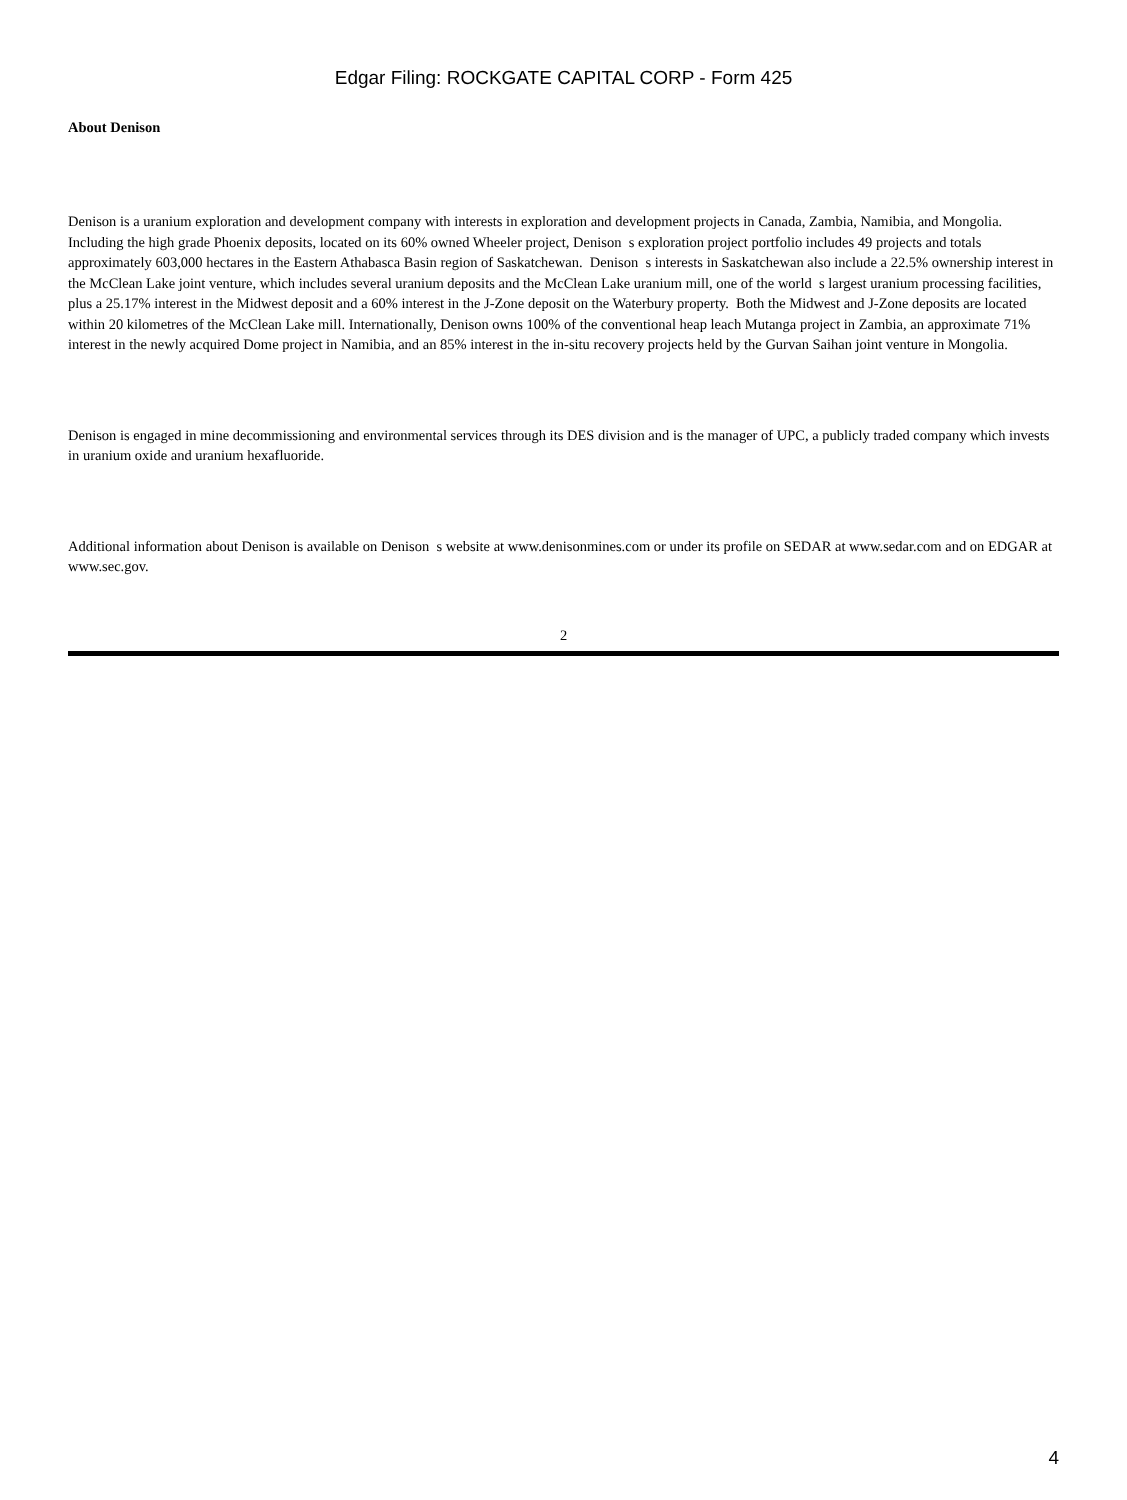Edgar Filing: ROCKGATE CAPITAL CORP - Form 425
About Denison
Denison is a uranium exploration and development company with interests in exploration and development projects in Canada, Zambia, Namibia, and Mongolia. Including the high grade Phoenix deposits, located on its 60% owned Wheeler project, Denison s exploration project portfolio includes 49 projects and totals approximately 603,000 hectares in the Eastern Athabasca Basin region of Saskatchewan. Denison s interests in Saskatchewan also include a 22.5% ownership interest in the McClean Lake joint venture, which includes several uranium deposits and the McClean Lake uranium mill, one of the world s largest uranium processing facilities, plus a 25.17% interest in the Midwest deposit and a 60% interest in the J-Zone deposit on the Waterbury property. Both the Midwest and J-Zone deposits are located within 20 kilometres of the McClean Lake mill. Internationally, Denison owns 100% of the conventional heap leach Mutanga project in Zambia, an approximate 71% interest in the newly acquired Dome project in Namibia, and an 85% interest in the in-situ recovery projects held by the Gurvan Saihan joint venture in Mongolia.
Denison is engaged in mine decommissioning and environmental services through its DES division and is the manager of UPC, a publicly traded company which invests in uranium oxide and uranium hexafluoride.
Additional information about Denison is available on Denison s website at www.denisonmines.com or under its profile on SEDAR at www.sedar.com and on EDGAR at www.sec.gov.
2
4